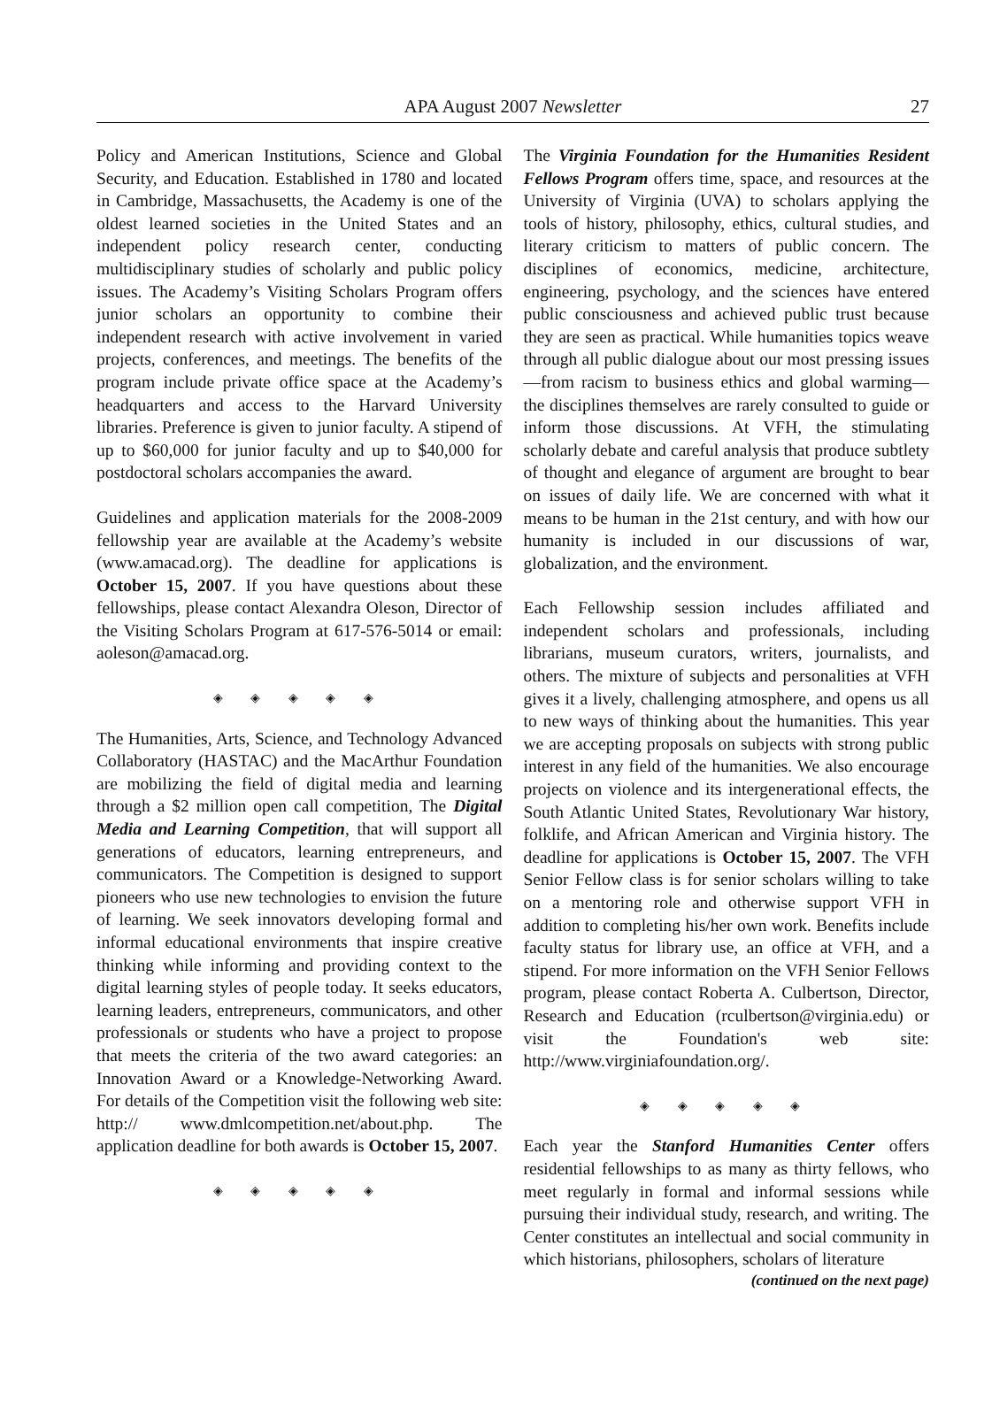APA August 2007 Newsletter 27
Policy and American Institutions, Science and Global Security, and Education. Established in 1780 and located in Cambridge, Massachusetts, the Academy is one of the oldest learned societies in the United States and an independent policy research center, conducting multidisciplinary studies of scholarly and public policy issues. The Academy’s Visiting Scholars Program offers junior scholars an opportunity to combine their independent research with active involvement in varied projects, conferences, and meetings. The benefits of the program include private office space at the Academy’s headquarters and access to the Harvard University libraries. Preference is given to junior faculty. A stipend of up to $60,000 for junior faculty and up to $40,000 for postdoctoral scholars accompanies the award.
Guidelines and application materials for the 2008-2009 fellowship year are available at the Academy’s website (www.amacad.org). The deadline for applications is October 15, 2007. If you have questions about these fellowships, please contact Alexandra Oleson, Director of the Visiting Scholars Program at 617-576-5014 or email: aoleson@amacad.org.
◈ ◈ ◈ ◈ ◈
The Humanities, Arts, Science, and Technology Advanced Collaboratory (HASTAC) and the MacArthur Foundation are mobilizing the field of digital media and learning through a $2 million open call competition, The Digital Media and Learning Competition, that will support all generations of educators, learning entrepreneurs, and communicators. The Competition is designed to support pioneers who use new technologies to envision the future of learning. We seek innovators developing formal and informal educational environments that inspire creative thinking while informing and providing context to the digital learning styles of people today. It seeks educators, learning leaders, entrepreneurs, communicators, and other professionals or students who have a project to propose that meets the criteria of the two award categories: an Innovation Award or a Knowledge-Networking Award. For details of the Competition visit the following web site: http:// www.dmlcompetition.net/about.php. The application deadline for both awards is October 15, 2007.
◈ ◈ ◈ ◈ ◈
The Virginia Foundation for the Humanities Resident Fellows Program offers time, space, and resources at the University of Virginia (UVA) to scholars applying the tools of history, philosophy, ethics, cultural studies, and literary criticism to matters of public concern. The disciplines of economics, medicine, architecture, engineering, psychology, and the sciences have entered public consciousness and achieved public trust because they are seen as practical. While humanities topics weave through all public dialogue about our most pressing issues—from racism to business ethics and global warming—the disciplines themselves are rarely consulted to guide or inform those discussions. At VFH, the stimulating scholarly debate and careful analysis that produce subtlety of thought and elegance of argument are brought to bear on issues of daily life. We are concerned with what it means to be human in the 21st century, and with how our humanity is included in our discussions of war, globalization, and the environment.
Each Fellowship session includes affiliated and independent scholars and professionals, including librarians, museum curators, writers, journalists, and others. The mixture of subjects and personalities at VFH gives it a lively, challenging atmosphere, and opens us all to new ways of thinking about the humanities. This year we are accepting proposals on subjects with strong public interest in any field of the humanities. We also encourage projects on violence and its intergenerational effects, the South Atlantic United States, Revolutionary War history, folklife, and African American and Virginia history. The deadline for applications is October 15, 2007. The VFH Senior Fellow class is for senior scholars willing to take on a mentoring role and otherwise support VFH in addition to completing his/her own work. Benefits include faculty status for library use, an office at VFH, and a stipend. For more information on the VFH Senior Fellows program, please contact Roberta A. Culbertson, Director, Research and Education (rculbertson@virginia.edu) or visit the Foundation's web site: http://www.virginiafoundation.org/.
◈ ◈ ◈ ◈ ◈
Each year the Stanford Humanities Center offers residential fellowships to as many as thirty fellows, who meet regularly in formal and informal sessions while pursuing their individual study, research, and writing. The Center constitutes an intellectual and social community in which historians, philosophers, scholars of literature
(continued on the next page)